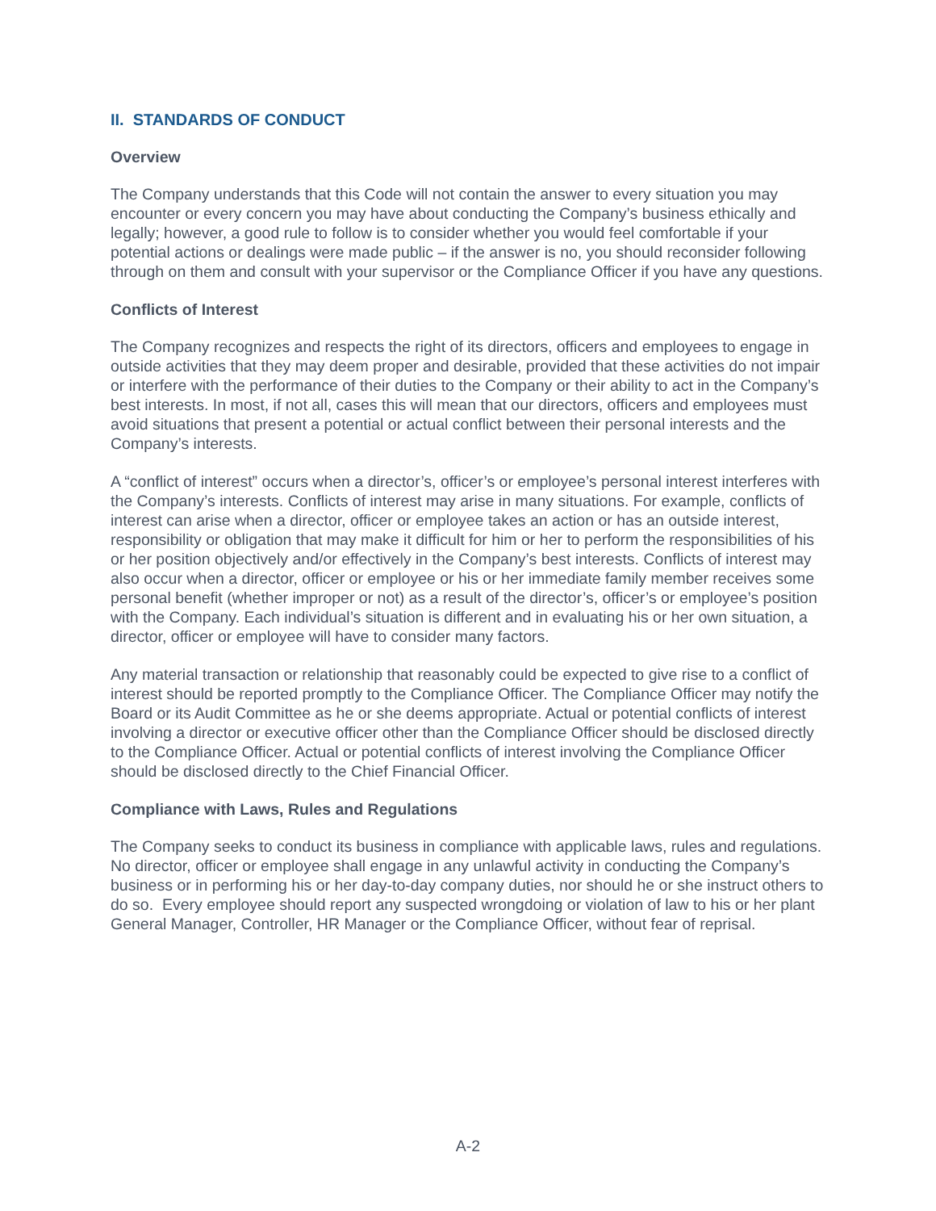II. STANDARDS OF CONDUCT
Overview
The Company understands that this Code will not contain the answer to every situation you may encounter or every concern you may have about conducting the Company’s business ethically and legally; however, a good rule to follow is to consider whether you would feel comfortable if your potential actions or dealings were made public – if the answer is no, you should reconsider following through on them and consult with your supervisor or the Compliance Officer if you have any questions.
Conflicts of Interest
The Company recognizes and respects the right of its directors, officers and employees to engage in outside activities that they may deem proper and desirable, provided that these activities do not impair or interfere with the performance of their duties to the Company or their ability to act in the Company’s best interests. In most, if not all, cases this will mean that our directors, officers and employees must avoid situations that present a potential or actual conflict between their personal interests and the Company’s interests.
A “conflict of interest” occurs when a director’s, officer’s or employee’s personal interest interferes with the Company’s interests. Conflicts of interest may arise in many situations. For example, conflicts of interest can arise when a director, officer or employee takes an action or has an outside interest, responsibility or obligation that may make it difficult for him or her to perform the responsibilities of his or her position objectively and/or effectively in the Company’s best interests. Conflicts of interest may also occur when a director, officer or employee or his or her immediate family member receives some personal benefit (whether improper or not) as a result of the director’s, officer’s or employee’s position with the Company. Each individual’s situation is different and in evaluating his or her own situation, a director, officer or employee will have to consider many factors.
Any material transaction or relationship that reasonably could be expected to give rise to a conflict of interest should be reported promptly to the Compliance Officer. The Compliance Officer may notify the Board or its Audit Committee as he or she deems appropriate. Actual or potential conflicts of interest involving a director or executive officer other than the Compliance Officer should be disclosed directly to the Compliance Officer. Actual or potential conflicts of interest involving the Compliance Officer should be disclosed directly to the Chief Financial Officer.
Compliance with Laws, Rules and Regulations
The Company seeks to conduct its business in compliance with applicable laws, rules and regulations. No director, officer or employee shall engage in any unlawful activity in conducting the Company’s business or in performing his or her day-to-day company duties, nor should he or she instruct others to do so. Every employee should report any suspected wrongdoing or violation of law to his or her plant General Manager, Controller, HR Manager or the Compliance Officer, without fear of reprisal.
A-2